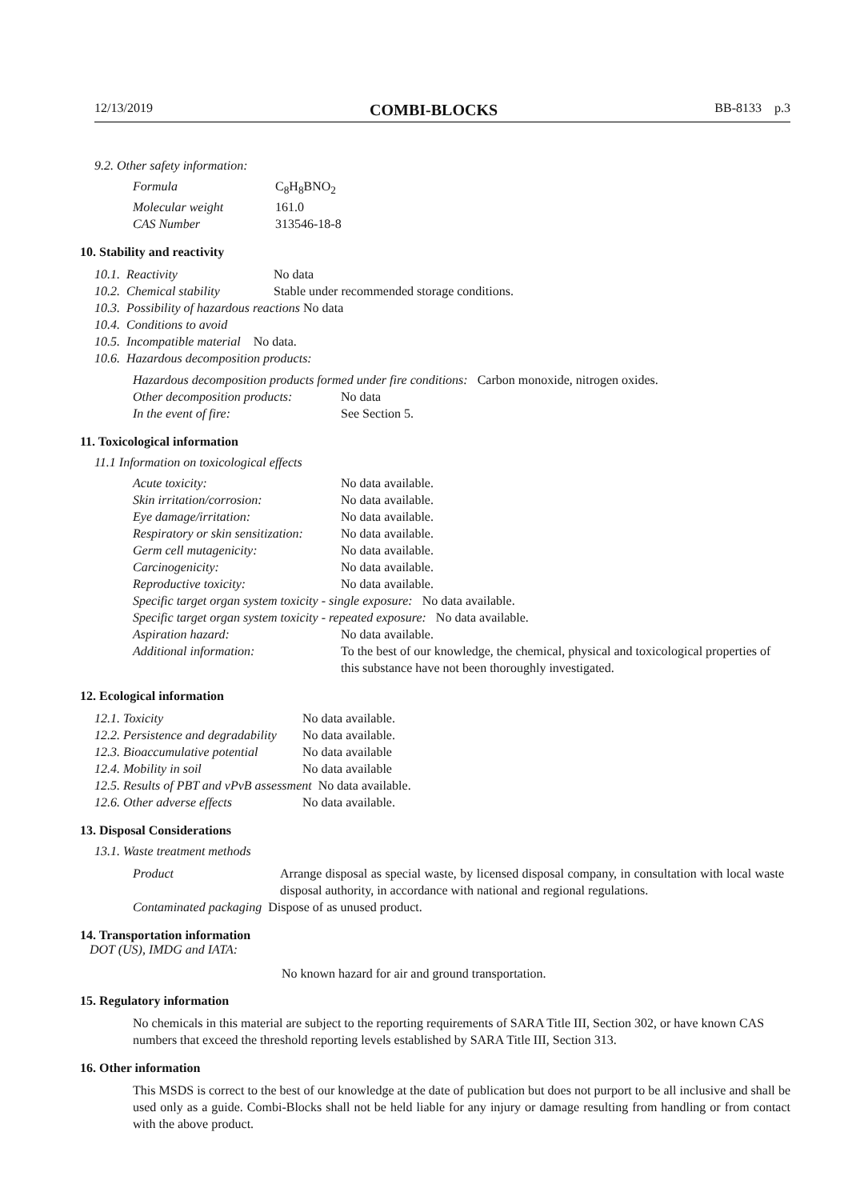12/13/2019 COMBI-BLOCKS BB-8133 p.3
9.2. Other safety information:
| Formula | C<sub>8</sub>H<sub>8</sub>BNO<sub>2</sub> |
| Molecular weight | 161.0 |
| CAS Number | 313546-18-8 |
10. Stability and reactivity
| 10.1. | Reactivity | No data |
| 10.2. | Chemical stability | Stable under recommended storage conditions. |
| 10.3. | Possibility of hazardous reactions No data | |
| 10.4. | Conditions to avoid | |
| 10.5. | Incompatible material No data. | |
| 10.6. | Hazardous decomposition products: | |
Hazardous decomposition products formed under fire conditions: Carbon monoxide, nitrogen oxides.
| Other decomposition products: | No data |
| In the event of fire: | See Section 5. |
11. Toxicological information
11.1 Information on toxicological effects
| Acute toxicity: | No data available. |
| Skin irritation/corrosion: | No data available. |
| Eye damage/irritation: | No data available. |
| Respiratory or skin sensitization: | No data available. |
| Germ cell mutagenicity: | No data available. |
| Carcinogenicity: | No data available. |
| Reproductive toxicity: | No data available. |
| Specific target organ system toxicity - single exposure: No data available. | |
| Specific target organ system toxicity - repeated exposure: No data available. | |
| Aspiration hazard: | No data available. |
| Additional information: | To the best of our knowledge, the chemical, physical and toxicological properties of this substance have not been thoroughly investigated. |
12. Ecological information
| 12.1. Toxicity | No data available. |
| 12.2. Persistence and degradability | No data available. |
| 12.3. Bioaccumulative potential | No data available |
| 12.4. Mobility in soil | No data available |
| 12.5. Results of PBT and vPvB assessment No data available. | |
| 12.6. Other adverse effects | No data available. |
13. Disposal Considerations
13.1. Waste treatment methods
| Product | Arrange disposal as special waste, by licensed disposal company, in consultation with local waste disposal authority, in accordance with national and regional regulations. |
| Contaminated packaging Dispose of as unused product. | |
14. Transportation information
DOT (US), IMDG and IATA:
No known hazard for air and ground transportation.
15. Regulatory information
No chemicals in this material are subject to the reporting requirements of SARA Title III, Section 302, or have known CAS numbers that exceed the threshold reporting levels established by SARA Title III, Section 313.
16. Other information
This MSDS is correct to the best of our knowledge at the date of publication but does not purport to be all inclusive and shall be used only as a guide. Combi-Blocks shall not be held liable for any injury or damage resulting from handling or from contact with the above product.